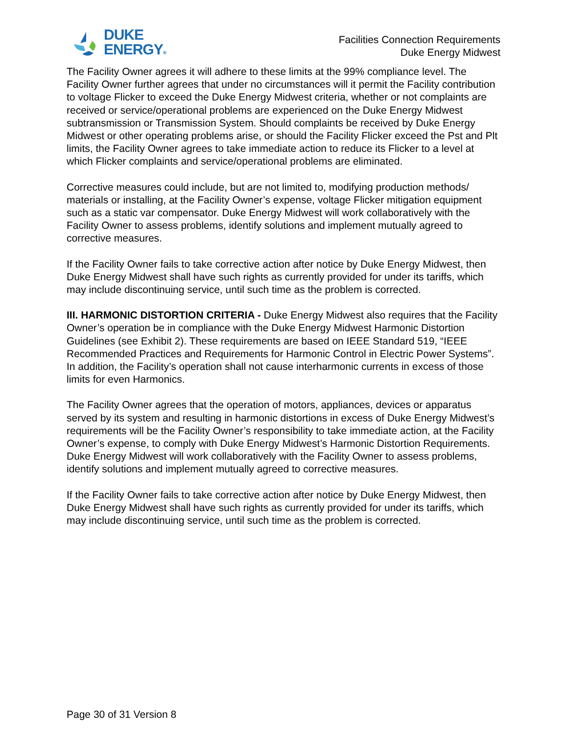DUKE
ENERGY®
Facilities Connection Requirements
Duke Energy Midwest
The Facility Owner agrees it will adhere to these limits at the 99% compliance level. The Facility Owner further agrees that under no circumstances will it permit the Facility contribution to voltage Flicker to exceed the Duke Energy Midwest criteria, whether or not complaints are received or service/operational problems are experienced on the Duke Energy Midwest subtransmission or Transmission System. Should complaints be received by Duke Energy Midwest or other operating problems arise, or should the Facility Flicker exceed the Pst and Plt limits, the Facility Owner agrees to take immediate action to reduce its Flicker to a level at which Flicker complaints and service/operational problems are eliminated.
Corrective measures could include, but are not limited to, modifying production methods/ materials or installing, at the Facility Owner’s expense, voltage Flicker mitigation equipment such as a static var compensator. Duke Energy Midwest will work collaboratively with the Facility Owner to assess problems, identify solutions and implement mutually agreed to corrective measures.
If the Facility Owner fails to take corrective action after notice by Duke Energy Midwest, then Duke Energy Midwest shall have such rights as currently provided for under its tariffs, which may include discontinuing service, until such time as the problem is corrected.
III. HARMONIC DISTORTION CRITERIA - Duke Energy Midwest also requires that the Facility Owner’s operation be in compliance with the Duke Energy Midwest Harmonic Distortion Guidelines (see Exhibit 2). These requirements are based on IEEE Standard 519, “IEEE Recommended Practices and Requirements for Harmonic Control in Electric Power Systems”. In addition, the Facility’s operation shall not cause interharmonic currents in excess of those limits for even Harmonics.
The Facility Owner agrees that the operation of motors, appliances, devices or apparatus served by its system and resulting in harmonic distortions in excess of Duke Energy Midwest’s requirements will be the Facility Owner’s responsibility to take immediate action, at the Facility Owner’s expense, to comply with Duke Energy Midwest’s Harmonic Distortion Requirements. Duke Energy Midwest will work collaboratively with the Facility Owner to assess problems, identify solutions and implement mutually agreed to corrective measures.
If the Facility Owner fails to take corrective action after notice by Duke Energy Midwest, then Duke Energy Midwest shall have such rights as currently provided for under its tariffs, which may include discontinuing service, until such time as the problem is corrected.
Page 30 of 31 Version 8